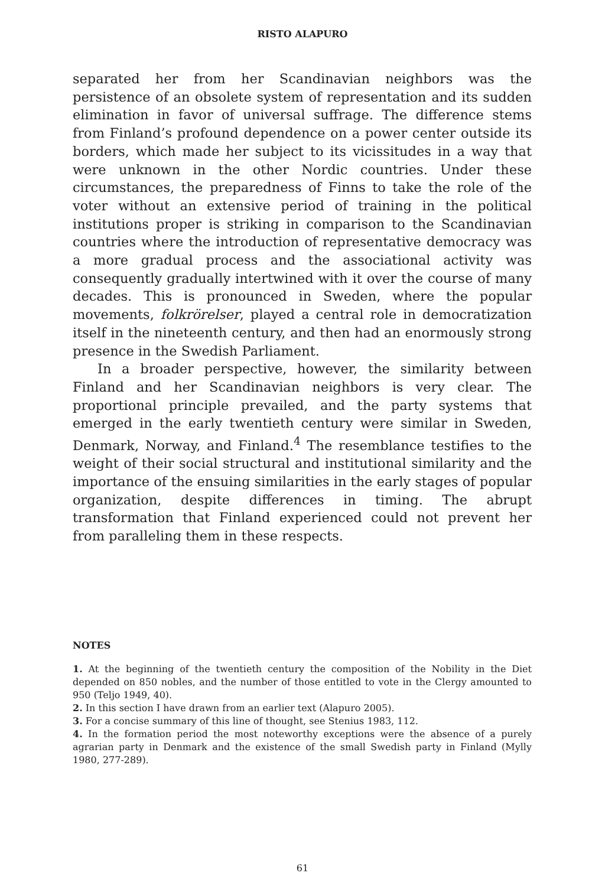RISTO ALAPURO
separated her from her Scandinavian neighbors was the persistence of an obsolete system of representation and its sudden elimination in favor of universal suffrage. The difference stems from Finland’s profound dependence on a power center outside its borders, which made her subject to its vicissitudes in a way that were unknown in the other Nordic countries. Under these circumstances, the preparedness of Finns to take the role of the voter without an extensive period of training in the political institutions proper is striking in comparison to the Scandinavian countries where the introduction of representative democracy was a more gradual process and the associational activity was consequently gradually intertwined with it over the course of many decades. This is pronounced in Sweden, where the popular movements, folkrörelser, played a central role in democratization itself in the nineteenth century, and then had an enormously strong presence in the Swedish Parliament.
In a broader perspective, however, the similarity between Finland and her Scandinavian neighbors is very clear. The proportional principle prevailed, and the party systems that emerged in the early twentieth century were similar in Sweden, Denmark, Norway, and Finland.<sup>4</sup> The resemblance testifies to the weight of their social structural and institutional similarity and the importance of the ensuing similarities in the early stages of popular organization, despite differences in timing. The abrupt transformation that Finland experienced could not prevent her from paralleling them in these respects.
NOTES
1. At the beginning of the twentieth century the composition of the Nobility in the Diet depended on 850 nobles, and the number of those entitled to vote in the Clergy amounted to 950 (Teljo 1949, 40).
2. In this section I have drawn from an earlier text (Alapuro 2005).
3. For a concise summary of this line of thought, see Stenius 1983, 112.
4. In the formation period the most noteworthy exceptions were the absence of a purely agrarian party in Denmark and the existence of the small Swedish party in Finland (Mylly 1980, 277-289).
61